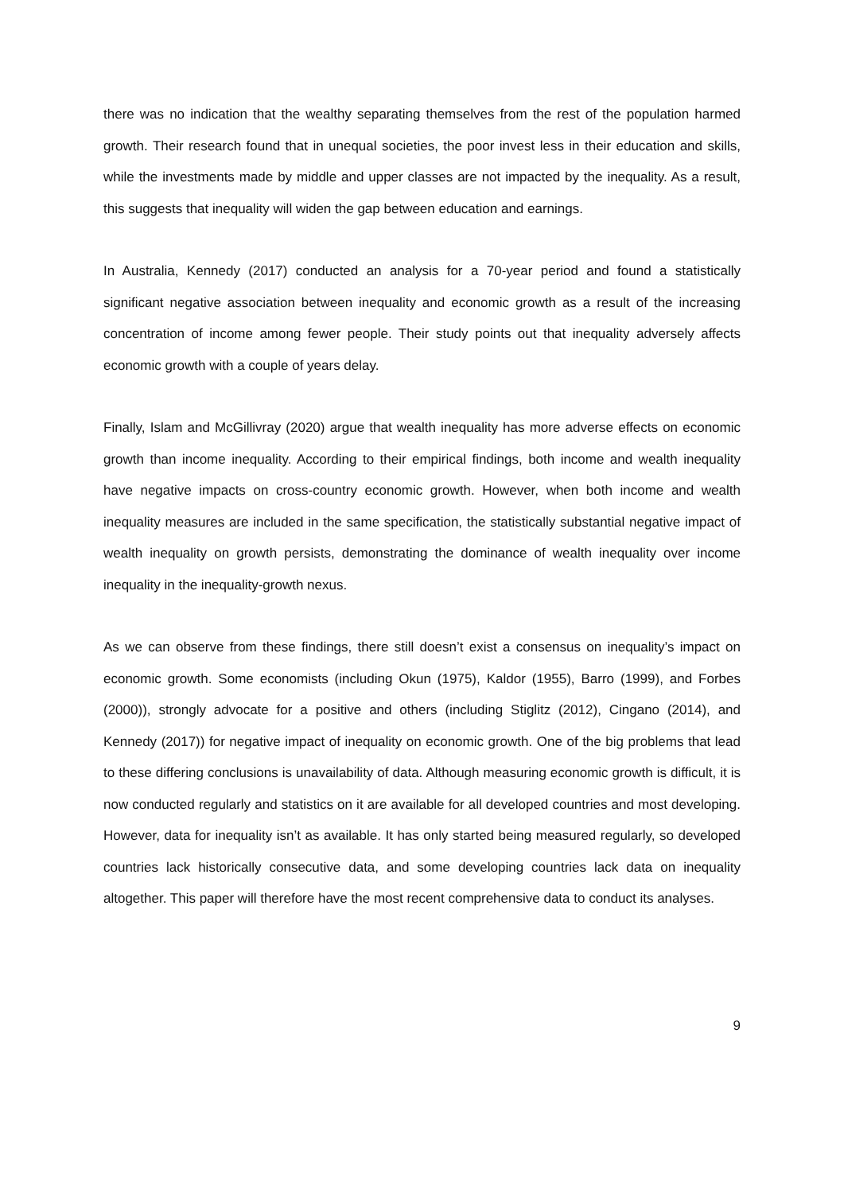there was no indication that the wealthy separating themselves from the rest of the population harmed growth. Their research found that in unequal societies, the poor invest less in their education and skills, while the investments made by middle and upper classes are not impacted by the inequality. As a result, this suggests that inequality will widen the gap between education and earnings.
In Australia, Kennedy (2017) conducted an analysis for a 70-year period and found a statistically significant negative association between inequality and economic growth as a result of the increasing concentration of income among fewer people. Their study points out that inequality adversely affects economic growth with a couple of years delay.
Finally, Islam and McGillivray (2020) argue that wealth inequality has more adverse effects on economic growth than income inequality. According to their empirical findings, both income and wealth inequality have negative impacts on cross-country economic growth. However, when both income and wealth inequality measures are included in the same specification, the statistically substantial negative impact of wealth inequality on growth persists, demonstrating the dominance of wealth inequality over income inequality in the inequality-growth nexus.
As we can observe from these findings, there still doesn’t exist a consensus on inequality’s impact on economic growth. Some economists (including Okun (1975), Kaldor (1955), Barro (1999), and Forbes (2000)), strongly advocate for a positive and others (including Stiglitz (2012), Cingano (2014), and Kennedy (2017)) for negative impact of inequality on economic growth. One of the big problems that lead to these differing conclusions is unavailability of data. Although measuring economic growth is difficult, it is now conducted regularly and statistics on it are available for all developed countries and most developing. However, data for inequality isn’t as available. It has only started being measured regularly, so developed countries lack historically consecutive data, and some developing countries lack data on inequality altogether. This paper will therefore have the most recent comprehensive data to conduct its analyses.
9